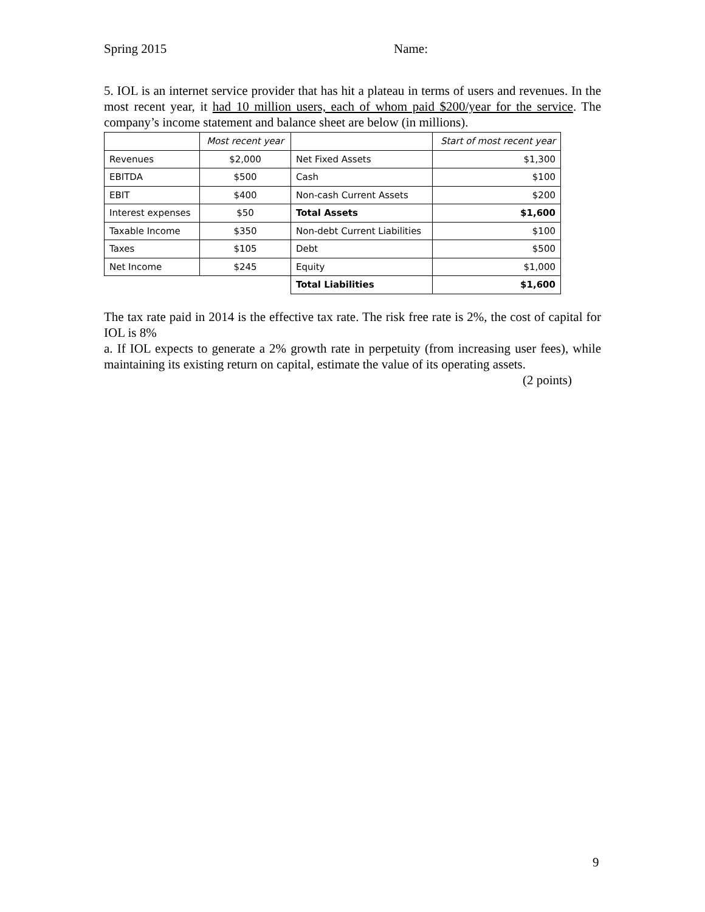Spring 2015 Name:
5. IOL is an internet service provider that has hit a plateau in terms of users and revenues. In the most recent year, it had 10 million users, each of whom paid $200/year for the service. The company’s income statement and balance sheet are below (in millions).
| | Most recent year | | Start of most recent year |
| Revenues | $2,000 | Net Fixed Assets | $1,300 |
| EBITDA | $500 | Cash | $100 |
| EBIT | $400 | Non-cash Current Assets | $200 |
| Interest expenses | $50 | Total Assets | $1,600 |
| Taxable Income | $350 | Non-debt Current Liabilities | $100 |
| Taxes | $105 | Debt | $500 |
| Net Income | $245 | Equity | $1,000 |
| | | Total Liabilities | $1,600 |
The tax rate paid in 2014 is the effective tax rate. The risk free rate is 2%, the cost of capital for IOL is 8%
a. If IOL expects to generate a 2% growth rate in perpetuity (from increasing user fees), while maintaining its existing return on capital, estimate the value of its operating assets.
(2 points)
9